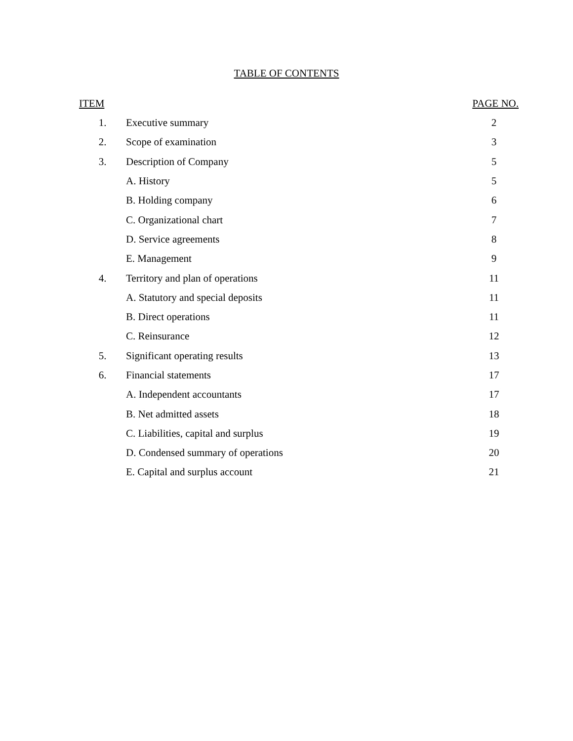TABLE OF CONTENTS
| ITEM | | PAGE NO. |
| --- | --- | --- |
| 1. | Executive summary | 2 |
| 2. | Scope of examination | 3 |
| 3. | Description of Company | 5 |
| | A. History | 5 |
| | B. Holding company | 6 |
| | C. Organizational chart | 7 |
| | D. Service agreements | 8 |
| | E. Management | 9 |
| 4. | Territory and plan of operations | 11 |
| | A. Statutory and special deposits | 11 |
| | B. Direct operations | 11 |
| | C. Reinsurance | 12 |
| 5. | Significant operating results | 13 |
| 6. | Financial statements | 17 |
| | A. Independent accountants | 17 |
| | B. Net admitted assets | 18 |
| | C. Liabilities, capital and surplus | 19 |
| | D. Condensed summary of operations | 20 |
| | E. Capital and surplus account | 21 |